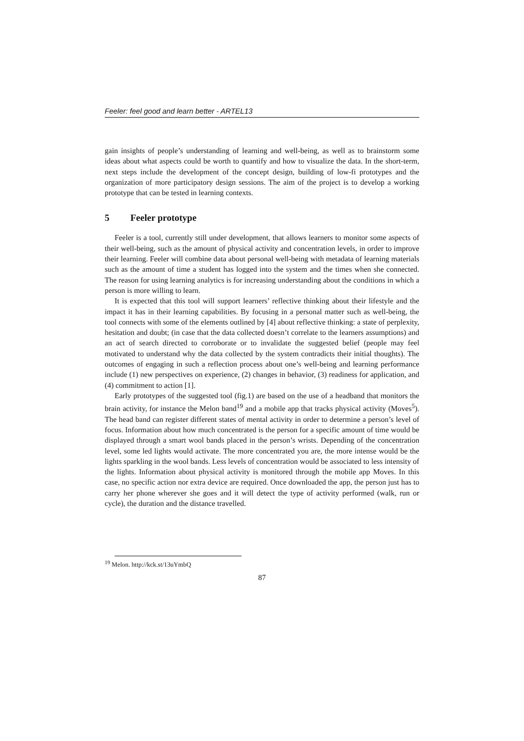Feeler: feel good and learn better - ARTEL13
gain insights of people’s understanding of learning and well-being, as well as to brainstorm some ideas about what aspects could be worth to quantify and how to visualize the data. In the short-term, next steps include the development of the concept design, building of low-fi prototypes and the organization of more participatory design sessions. The aim of the project is to develop a working prototype that can be tested in learning contexts.
5 Feeler prototype
Feeler is a tool, currently still under development, that allows learners to monitor some aspects of their well-being, such as the amount of physical activity and concentration levels, in order to improve their learning. Feeler will combine data about personal well-being with metadata of learning materials such as the amount of time a student has logged into the system and the times when she connected. The reason for using learning analytics is for increasing understanding about the conditions in which a person is more willing to learn.
It is expected that this tool will support learners’ reflective thinking about their lifestyle and the impact it has in their learning capabilities. By focusing in a personal matter such as well-being, the tool connects with some of the elements outlined by [4] about reflective thinking: a state of perplexity, hesitation and doubt; (in case that the data collected doesn’t correlate to the learners assumptions) and an act of search directed to corroborate or to invalidate the suggested belief (people may feel motivated to understand why the data collected by the system contradicts their initial thoughts). The outcomes of engaging in such a reflection process about one’s well-being and learning performance include (1) new perspectives on experience, (2) changes in behavior, (3) readiness for application, and (4) commitment to action [1].
Early prototypes of the suggested tool (fig.1) are based on the use of a headband that monitors the brain activity, for instance the Melon band<sup>19</sup> and a mobile app that tracks physical activity (Moves<sup>5</sup>). The head band can register different states of mental activity in order to determine a person’s level of focus. Information about how much concentrated is the person for a specific amount of time would be displayed through a smart wool bands placed in the person’s wrists. Depending of the concentration level, some led lights would activate. The more concentrated you are, the more intense would be the lights sparkling in the wool bands. Less levels of concentration would be associated to less intensity of the lights. Information about physical activity is monitored through the mobile app Moves. In this case, no specific action nor extra device are required. Once downloaded the app, the person just has to carry her phone wherever she goes and it will detect the type of activity performed (walk, run or cycle), the duration and the distance travelled.
<sup>19</sup> Melon. http://kck.st/13uYmbQ
87